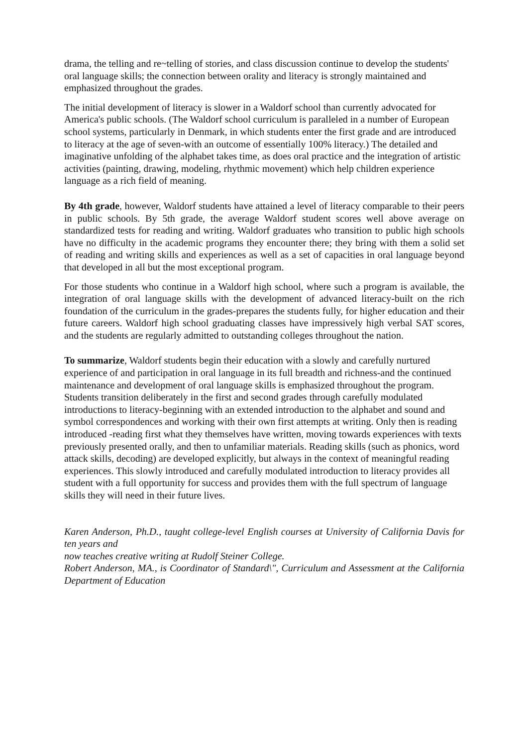drama, the telling and re~telling of stories, and class discussion continue to develop the students' oral language skills; the connection between orality and literacy is strongly maintained and emphasized throughout the grades.
The initial development of literacy is slower in a Waldorf school than currently advocated for America's public schools. (The Waldorf school curriculum is paralleled in a number of European school systems, particularly in Denmark, in which students enter the first grade and are introduced to literacy at the age of seven-with an outcome of essentially 100% literacy.) The detailed and imaginative unfolding of the alphabet takes time, as does oral practice and the integration of artistic activities (painting, drawing, modeling, rhythmic movement) which help children experience language as a rich field of meaning.
By 4th grade, however, Waldorf students have attained a level of literacy comparable to their peers in public schools. By 5th grade, the average Waldorf student scores well above average on standardized tests for reading and writing. Waldorf graduates who transition to public high schools have no difficulty in the academic programs they encounter there; they bring with them a solid set of reading and writing skills and experiences as well as a set of capacities in oral language beyond that developed in all but the most exceptional program.
For those students who continue in a Waldorf high school, where such a program is available, the integration of oral language skills with the development of advanced literacy-built on the rich foundation of the curriculum in the grades-prepares the students fully, for higher education and their future careers. Waldorf high school graduating classes have impressively high verbal SAT scores, and the students are regularly admitted to outstanding colleges throughout the nation.
To summarize, Waldorf students begin their education with a slowly and carefully nurtured experience of and participation in oral language in its full breadth and richness-and the continued maintenance and development of oral language skills is emphasized throughout the program. Students transition deliberately in the first and second grades through carefully modulated introductions to literacy-beginning with an extended introduction to the alphabet and sound and symbol correspondences and working with their own first attempts at writing. Only then is reading introduced -reading first what they themselves have written, moving towards experiences with texts previously presented orally, and then to unfamiliar materials. Reading skills (such as phonics, word attack skills, decoding) are developed explicitly, but always in the context of meaningful reading experiences. This slowly introduced and carefully modulated introduction to literacy provides all student with a full opportunity for success and provides them with the full spectrum of language skills they will need in their future lives.
Karen Anderson, Ph.D., taught college-level English courses at University of California Davis for ten years and
now teaches creative writing at Rudolf Steiner College.
Robert Anderson, MA., is Coordinator of Standard\", Curriculum and Assessment at the California Department of Education